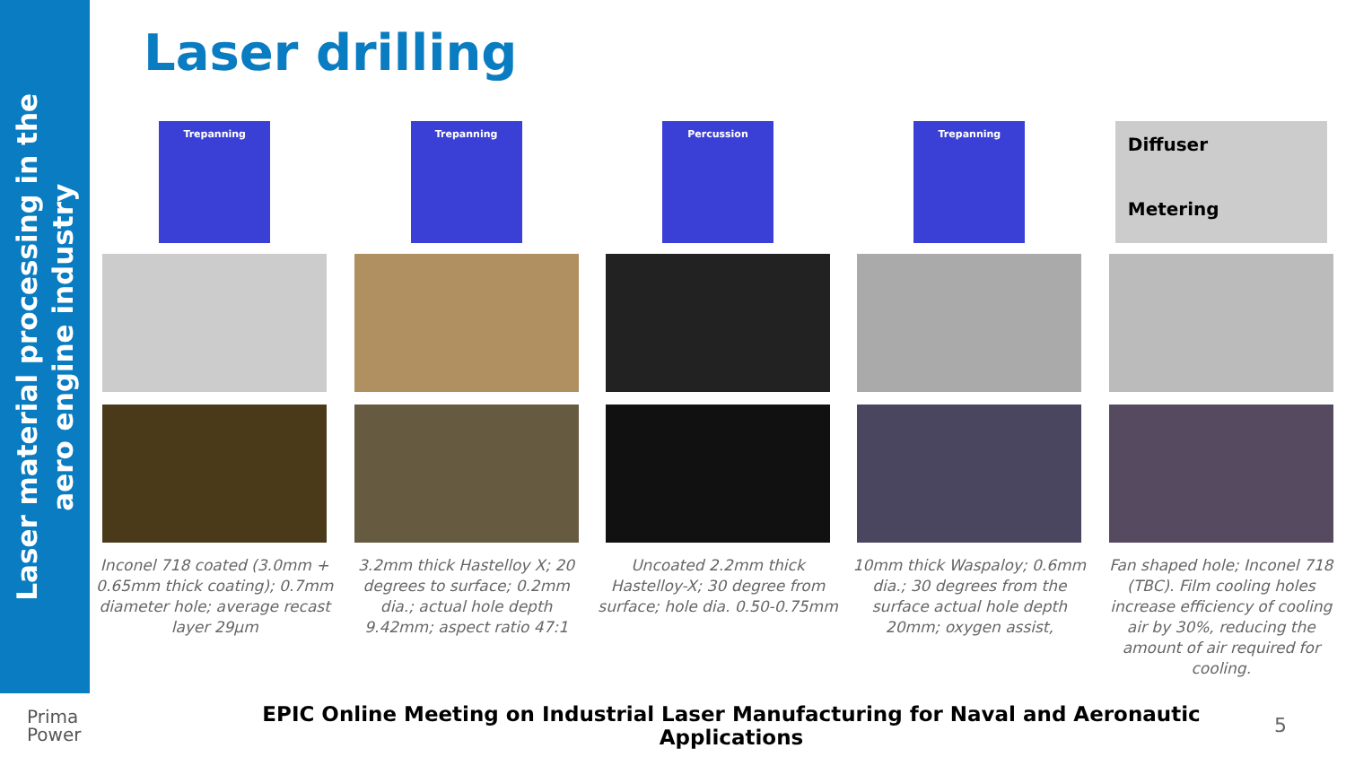Laser material processing in the
aero engine industry
Laser drilling
Trepanning
Inconel 718 coated (3.0mm + 0.65mm thick coating); 0.7mm diameter hole; average recast layer 29µm
Trepanning
3.2mm thick Hastelloy X; 20 degrees to surface; 0.2mm dia.; actual hole depth 9.42mm; aspect ratio 47:1
Percussion
Uncoated 2.2mm thick Hastelloy-X; 30 degree from surface; hole dia. 0.50-0.75mm
Trepanning
10mm thick Waspaloy; 0.6mm dia.; 30 degrees from the surface actual hole depth 20mm; oxygen assist,
Diffuser
Metering
Fan shaped hole; Inconel 718 (TBC). Film cooling holes increase efficiency of cooling air by 30%, reducing the amount of air required for cooling.
Prima
Power
EPIC Online Meeting on Industrial Laser Manufacturing for Naval and Aeronautic Applications
5